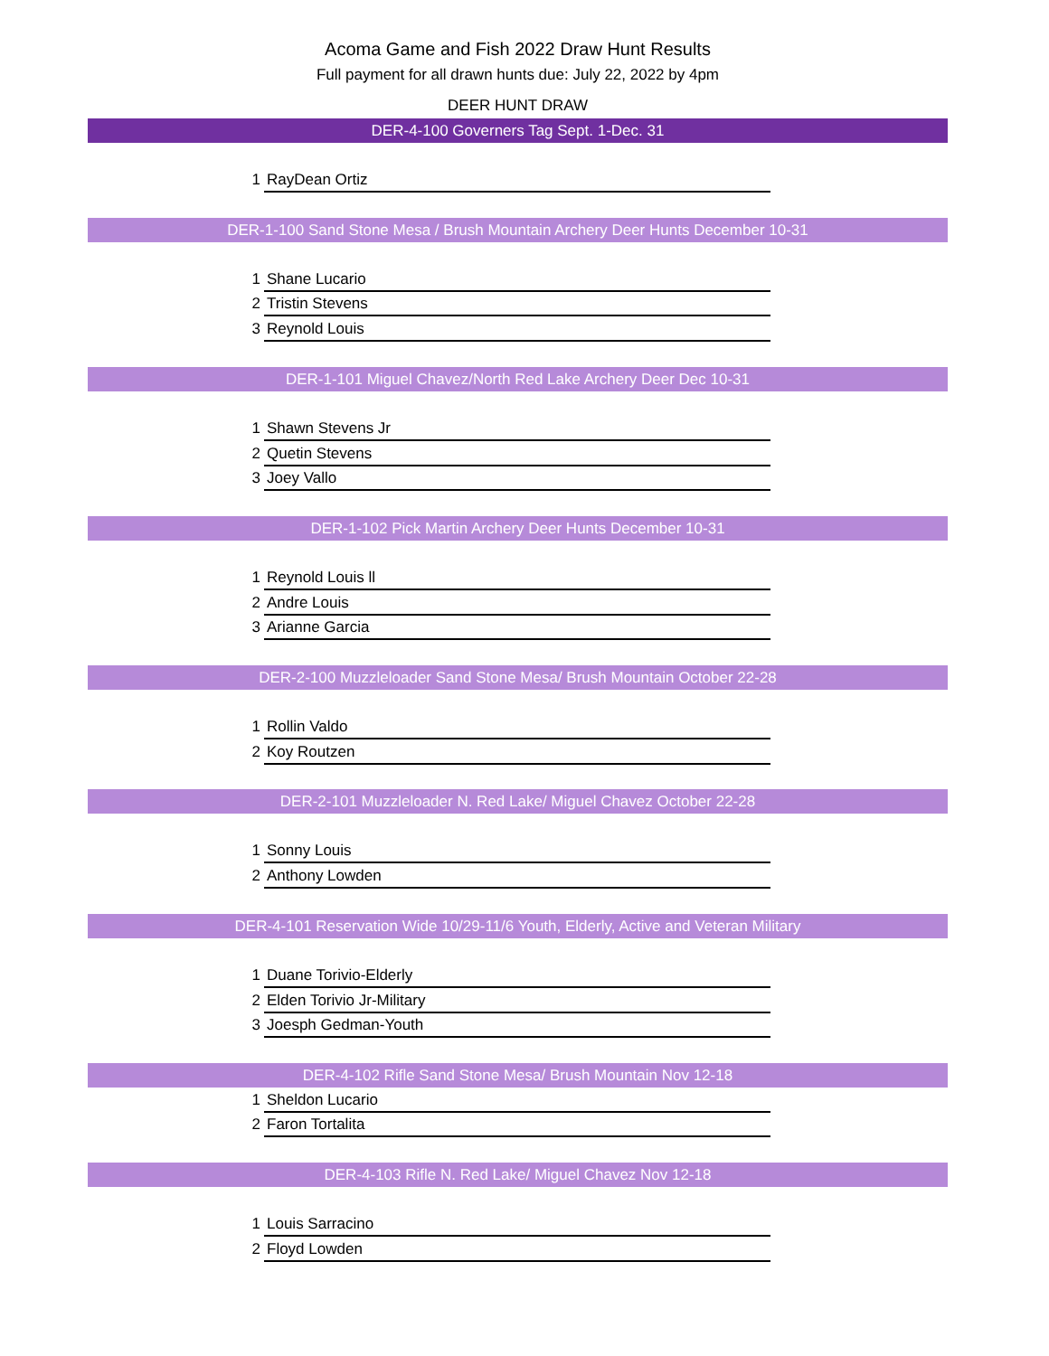Acoma Game and Fish 2022 Draw Hunt Results
Full payment for all drawn hunts due: July 22, 2022 by 4pm
DEER HUNT DRAW
DER-4-100 Governers Tag Sept. 1-Dec. 31
1 RayDean Ortiz
DER-1-100 Sand Stone Mesa / Brush Mountain Archery Deer Hunts December 10-31
1 Shane Lucario
2 Tristin Stevens
3 Reynold Louis
DER-1-101 Miguel Chavez/North Red Lake Archery Deer Dec 10-31
1 Shawn Stevens Jr
2 Quetin Stevens
3 Joey Vallo
DER-1-102 Pick Martin Archery Deer Hunts December 10-31
1 Reynold Louis ll
2 Andre Louis
3 Arianne Garcia
DER-2-100 Muzzleloader Sand Stone Mesa/ Brush Mountain October 22-28
1 Rollin Valdo
2 Koy Routzen
DER-2-101 Muzzleloader N. Red Lake/ Miguel Chavez October 22-28
1 Sonny Louis
2 Anthony Lowden
DER-4-101 Reservation Wide 10/29-11/6 Youth, Elderly, Active and Veteran Military
1 Duane Torivio-Elderly
2 Elden Torivio Jr-Military
3 Joesph Gedman-Youth
DER-4-102 Rifle Sand Stone Mesa/ Brush Mountain Nov 12-18
1 Sheldon Lucario
2 Faron Tortalita
DER-4-103 Rifle N. Red Lake/ Miguel Chavez Nov 12-18
1 Louis Sarracino
2 Floyd Lowden